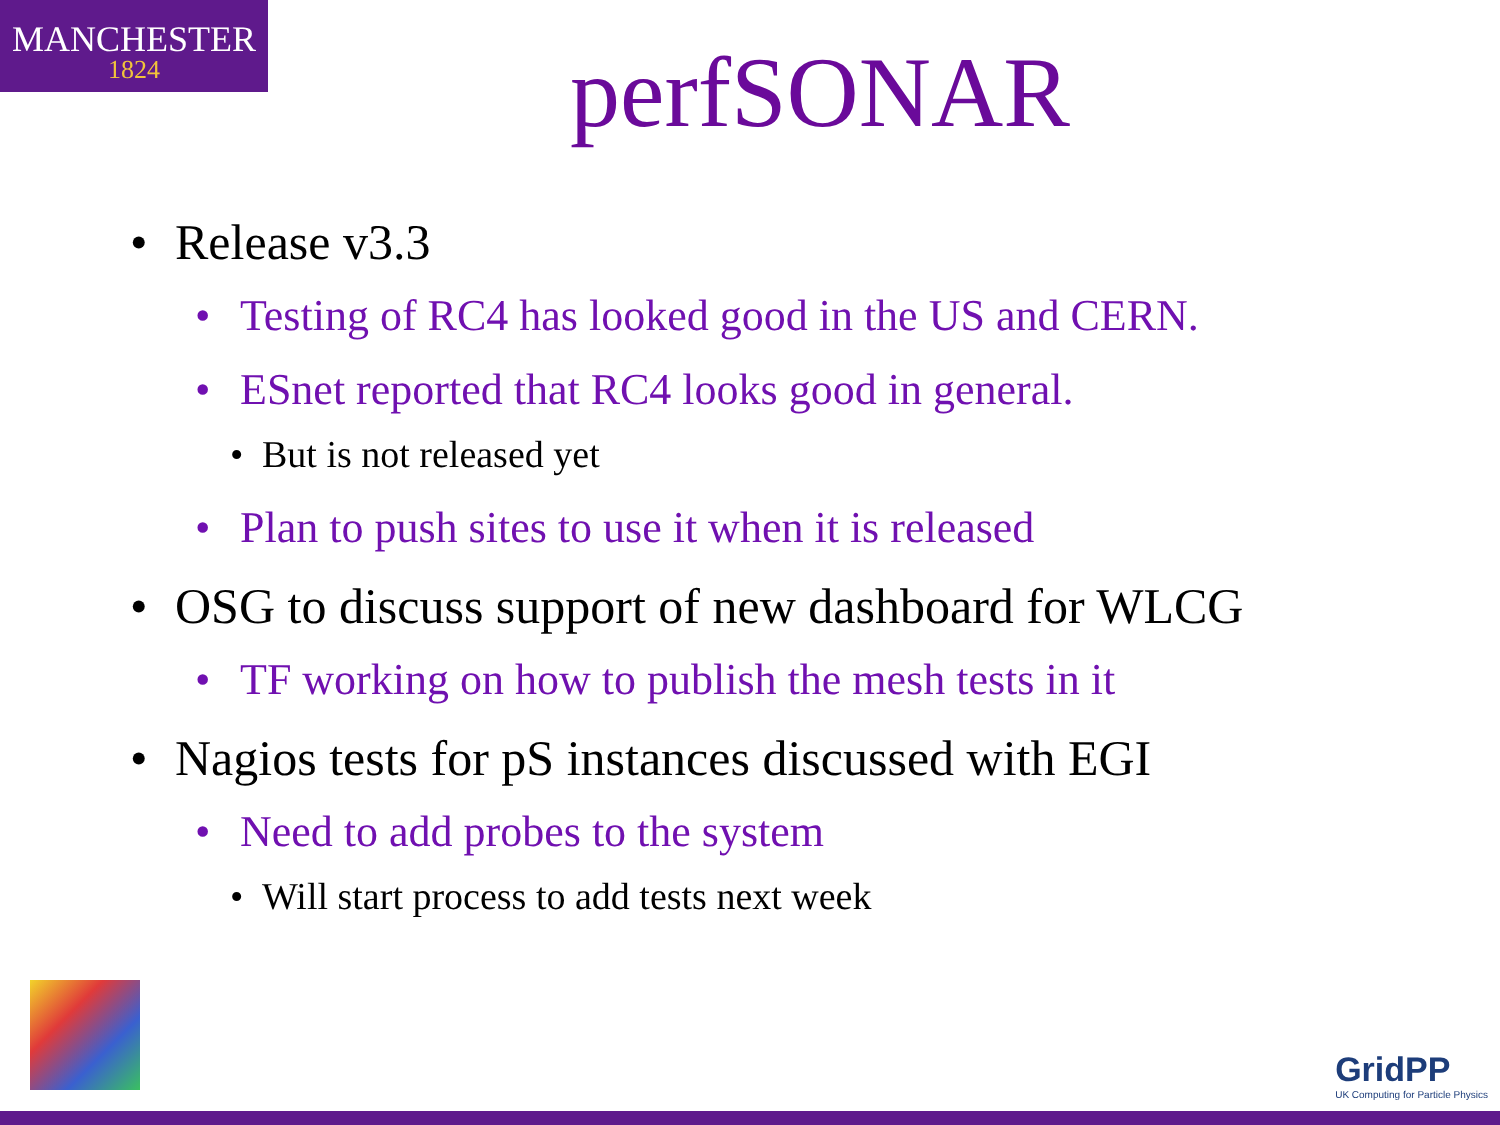MANCHESTER
1824
perfSONAR
• Release v3.3
• Testing of RC4 has looked good in the US and CERN.
• ESnet reported that RC4 looks good in general.
• But is not released yet
• Plan to push sites to use it when it is released
• OSG to discuss support of new dashboard for WLCG
• TF working on how to publish the mesh tests in it
• Nagios tests for pS instances discussed with EGI
• Need to add probes to the system
• Will start process to add tests next week
GridPP
UK Computing for Particle Physics